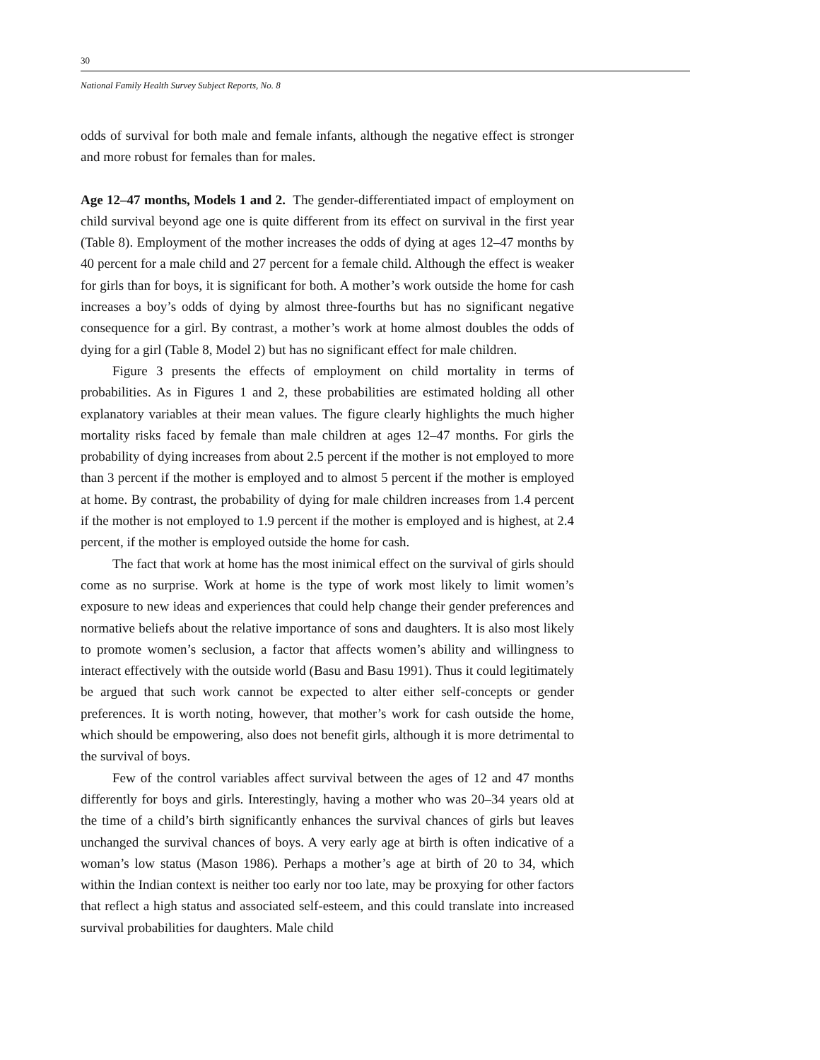30
National Family Health Survey Subject Reports, No. 8
odds of survival for both male and female infants, although the negative effect is stronger and more robust for females than for males.
Age 12–47 months, Models 1 and 2. The gender-differentiated impact of employment on child survival beyond age one is quite different from its effect on survival in the first year (Table 8). Employment of the mother increases the odds of dying at ages 12–47 months by 40 percent for a male child and 27 percent for a female child. Although the effect is weaker for girls than for boys, it is significant for both. A mother’s work outside the home for cash increases a boy’s odds of dying by almost three-fourths but has no significant negative consequence for a girl. By contrast, a mother’s work at home almost doubles the odds of dying for a girl (Table 8, Model 2) but has no significant effect for male children.
Figure 3 presents the effects of employment on child mortality in terms of probabilities. As in Figures 1 and 2, these probabilities are estimated holding all other explanatory variables at their mean values. The figure clearly highlights the much higher mortality risks faced by female than male children at ages 12–47 months. For girls the probability of dying increases from about 2.5 percent if the mother is not employed to more than 3 percent if the mother is employed and to almost 5 percent if the mother is employed at home. By contrast, the probability of dying for male children increases from 1.4 percent if the mother is not employed to 1.9 percent if the mother is employed and is highest, at 2.4 percent, if the mother is employed outside the home for cash.
The fact that work at home has the most inimical effect on the survival of girls should come as no surprise. Work at home is the type of work most likely to limit women’s exposure to new ideas and experiences that could help change their gender preferences and normative beliefs about the relative importance of sons and daughters. It is also most likely to promote women’s seclusion, a factor that affects women’s ability and willingness to interact effectively with the outside world (Basu and Basu 1991). Thus it could legitimately be argued that such work cannot be expected to alter either self-concepts or gender preferences. It is worth noting, however, that mother’s work for cash outside the home, which should be empowering, also does not benefit girls, although it is more detrimental to the survival of boys.
Few of the control variables affect survival between the ages of 12 and 47 months differently for boys and girls. Interestingly, having a mother who was 20–34 years old at the time of a child’s birth significantly enhances the survival chances of girls but leaves unchanged the survival chances of boys. A very early age at birth is often indicative of a woman’s low status (Mason 1986). Perhaps a mother’s age at birth of 20 to 34, which within the Indian context is neither too early nor too late, may be proxying for other factors that reflect a high status and associated self-esteem, and this could translate into increased survival probabilities for daughters. Male child